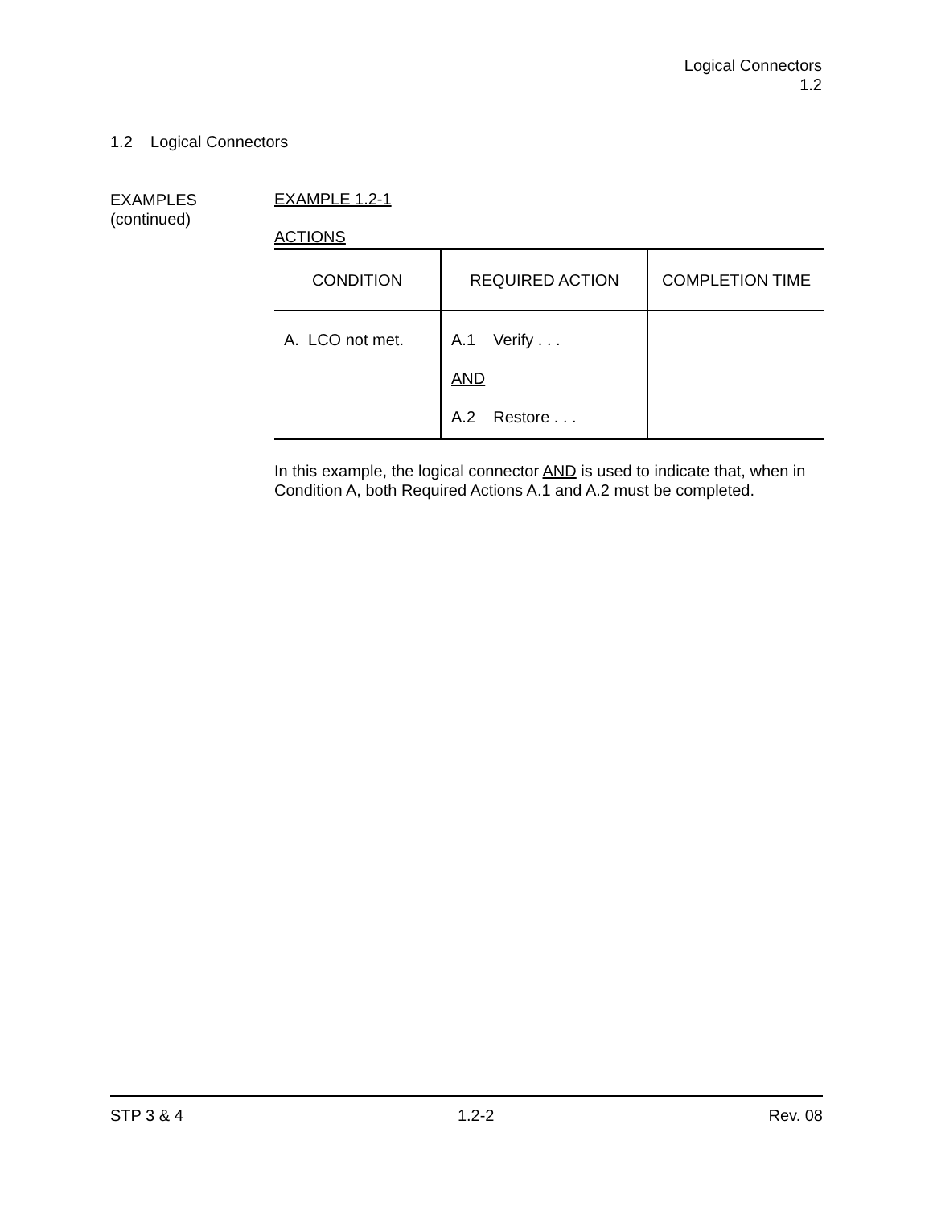Logical Connectors
1.2
1.2 Logical Connectors
EXAMPLES
(continued)
EXAMPLE 1.2-1
ACTIONS
| CONDITION | REQUIRED ACTION | COMPLETION TIME |
| --- | --- | --- |
| A. LCO not met. | A.1 Verify . . . AND A.2 Restore . . . | |
In this example, the logical connector AND is used to indicate that, when in Condition A, both Required Actions A.1 and A.2 must be completed.
STP 3 & 4 1.2-2 Rev. 08